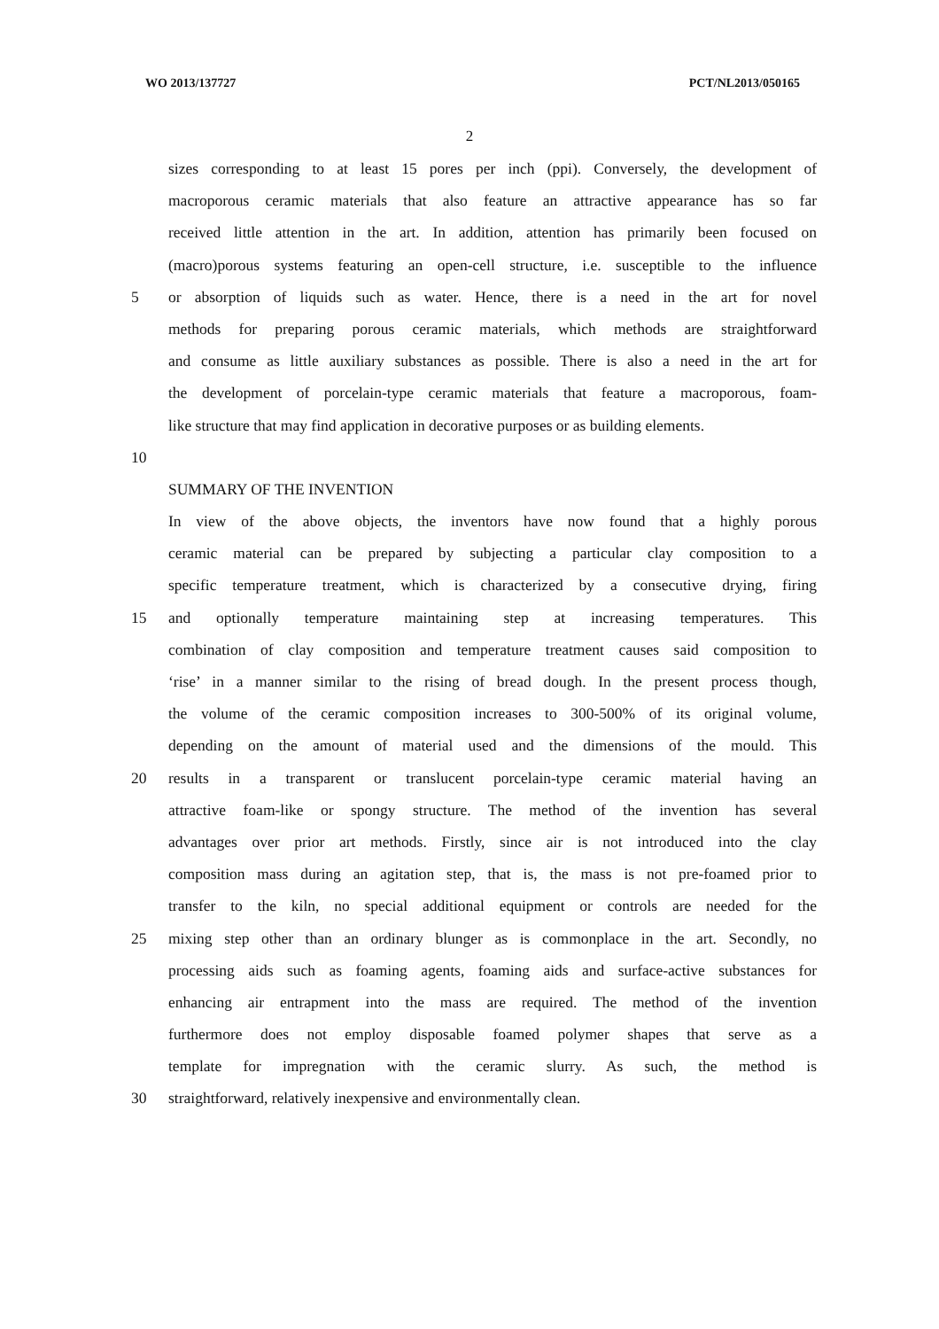WO 2013/137727 PCT/NL2013/050165
2
sizes corresponding to at least 15 pores per inch (ppi). Conversely, the development of
macroporous ceramic materials that also feature an attractive appearance has so far
received little attention in the art. In addition, attention has primarily been focused on
(macro)porous systems featuring an open-cell structure, i.e. susceptible to the influence
5 or absorption of liquids such as water. Hence, there is a need in the art for novel
methods for preparing porous ceramic materials, which methods are straightforward
and consume as little auxiliary substances as possible. There is also a need in the art for
the development of porcelain-type ceramic materials that feature a macroporous, foam-
like structure that may find application in decorative purposes or as building elements.
10
SUMMARY OF THE INVENTION
In view of the above objects, the inventors have now found that a highly porous
ceramic material can be prepared by subjecting a particular clay composition to a
specific temperature treatment, which is characterized by a consecutive drying, firing
15 and optionally temperature maintaining step at increasing temperatures. This
combination of clay composition and temperature treatment causes said composition to
‘rise’ in a manner similar to the rising of bread dough. In the present process though,
the volume of the ceramic composition increases to 300-500% of its original volume,
depending on the amount of material used and the dimensions of the mould. This
20 results in a transparent or translucent porcelain-type ceramic material having an
attractive foam-like or spongy structure. The method of the invention has several
advantages over prior art methods. Firstly, since air is not introduced into the clay
composition mass during an agitation step, that is, the mass is not pre-foamed prior to
transfer to the kiln, no special additional equipment or controls are needed for the
25 mixing step other than an ordinary blunger as is commonplace in the art. Secondly, no
processing aids such as foaming agents, foaming aids and surface-active substances for
enhancing air entrapment into the mass are required. The method of the invention
furthermore does not employ disposable foamed polymer shapes that serve as a
template for impregnation with the ceramic slurry. As such, the method is
30 straightforward, relatively inexpensive and environmentally clean.